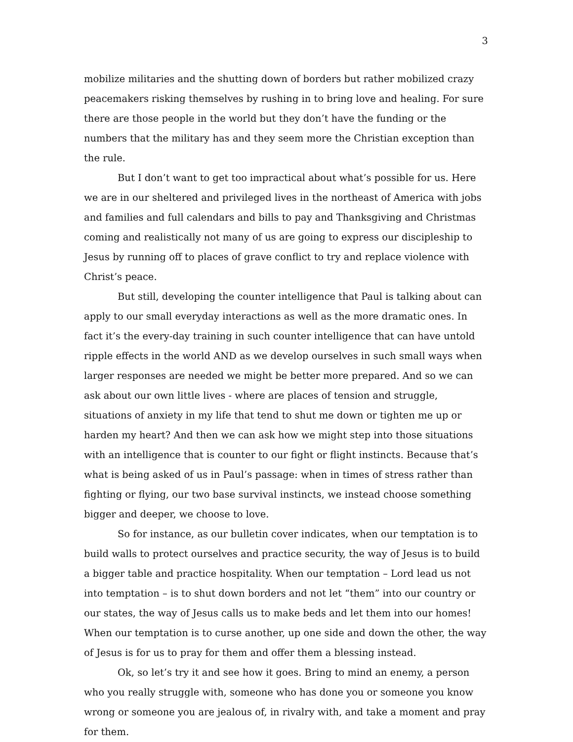3
mobilize militaries and the shutting down of borders but rather mobilized crazy peacemakers risking themselves by rushing in to bring love and healing. For sure there are those people in the world but they don’t have the funding or the numbers that the military has and they seem more the Christian exception than the rule.
But I don’t want to get too impractical about what’s possible for us. Here we are in our sheltered and privileged lives in the northeast of America with jobs and families and full calendars and bills to pay and Thanksgiving and Christmas coming and realistically not many of us are going to express our discipleship to Jesus by running off to places of grave conflict to try and replace violence with Christ’s peace.
But still, developing the counter intelligence that Paul is talking about can apply to our small everyday interactions as well as the more dramatic ones. In fact it’s the every-day training in such counter intelligence that can have untold ripple effects in the world AND as we develop ourselves in such small ways when larger responses are needed we might be better more prepared. And so we can ask about our own little lives - where are places of tension and struggle, situations of anxiety in my life that tend to shut me down or tighten me up or harden my heart? And then we can ask how we might step into those situations with an intelligence that is counter to our fight or flight instincts. Because that’s what is being asked of us in Paul’s passage: when in times of stress rather than fighting or flying, our two base survival instincts, we instead choose something bigger and deeper, we choose to love.
So for instance, as our bulletin cover indicates, when our temptation is to build walls to protect ourselves and practice security, the way of Jesus is to build a bigger table and practice hospitality. When our temptation – Lord lead us not into temptation – is to shut down borders and not let “them” into our country or our states, the way of Jesus calls us to make beds and let them into our homes! When our temptation is to curse another, up one side and down the other, the way of Jesus is for us to pray for them and offer them a blessing instead.
Ok, so let’s try it and see how it goes. Bring to mind an enemy, a person who you really struggle with, someone who has done you or someone you know wrong or someone you are jealous of, in rivalry with, and take a moment and pray for them.